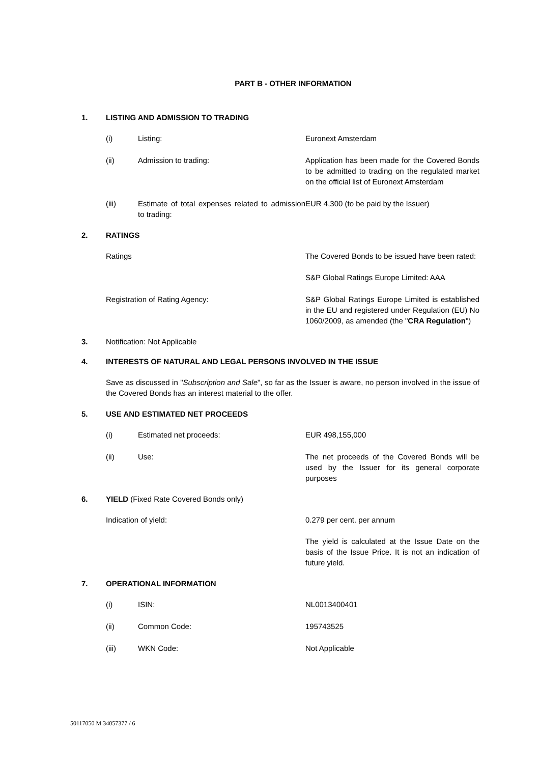PART B - OTHER INFORMATION
1. LISTING AND ADMISSION TO TRADING
(i) Listing: Euronext Amsterdam
(ii) Admission to trading: Application has been made for the Covered Bonds to be admitted to trading on the regulated market on the official list of Euronext Amsterdam
(iii) Estimate of total expenses related to admission to trading: EUR 4,300 (to be paid by the Issuer)
2. RATINGS
Ratings The Covered Bonds to be issued have been rated:
S&P Global Ratings Europe Limited: AAA
Registration of Rating Agency: S&P Global Ratings Europe Limited is established in the EU and registered under Regulation (EU) No 1060/2009, as amended (the "CRA Regulation")
3. Notification: Not Applicable
4. INTERESTS OF NATURAL AND LEGAL PERSONS INVOLVED IN THE ISSUE
Save as discussed in "Subscription and Sale", so far as the Issuer is aware, no person involved in the issue of the Covered Bonds has an interest material to the offer.
5. USE AND ESTIMATED NET PROCEEDS
(i) Estimated net proceeds: EUR 498,155,000
(ii) Use: The net proceeds of the Covered Bonds will be used by the Issuer for its general corporate purposes
6. YIELD (Fixed Rate Covered Bonds only)
Indication of yield: 0.279 per cent. per annum
The yield is calculated at the Issue Date on the basis of the Issue Price. It is not an indication of future yield.
7. OPERATIONAL INFORMATION
(i) ISIN: NL0013400401
(ii) Common Code: 195743525
(iii) WKN Code: Not Applicable
50117050 M 34057377 / 6